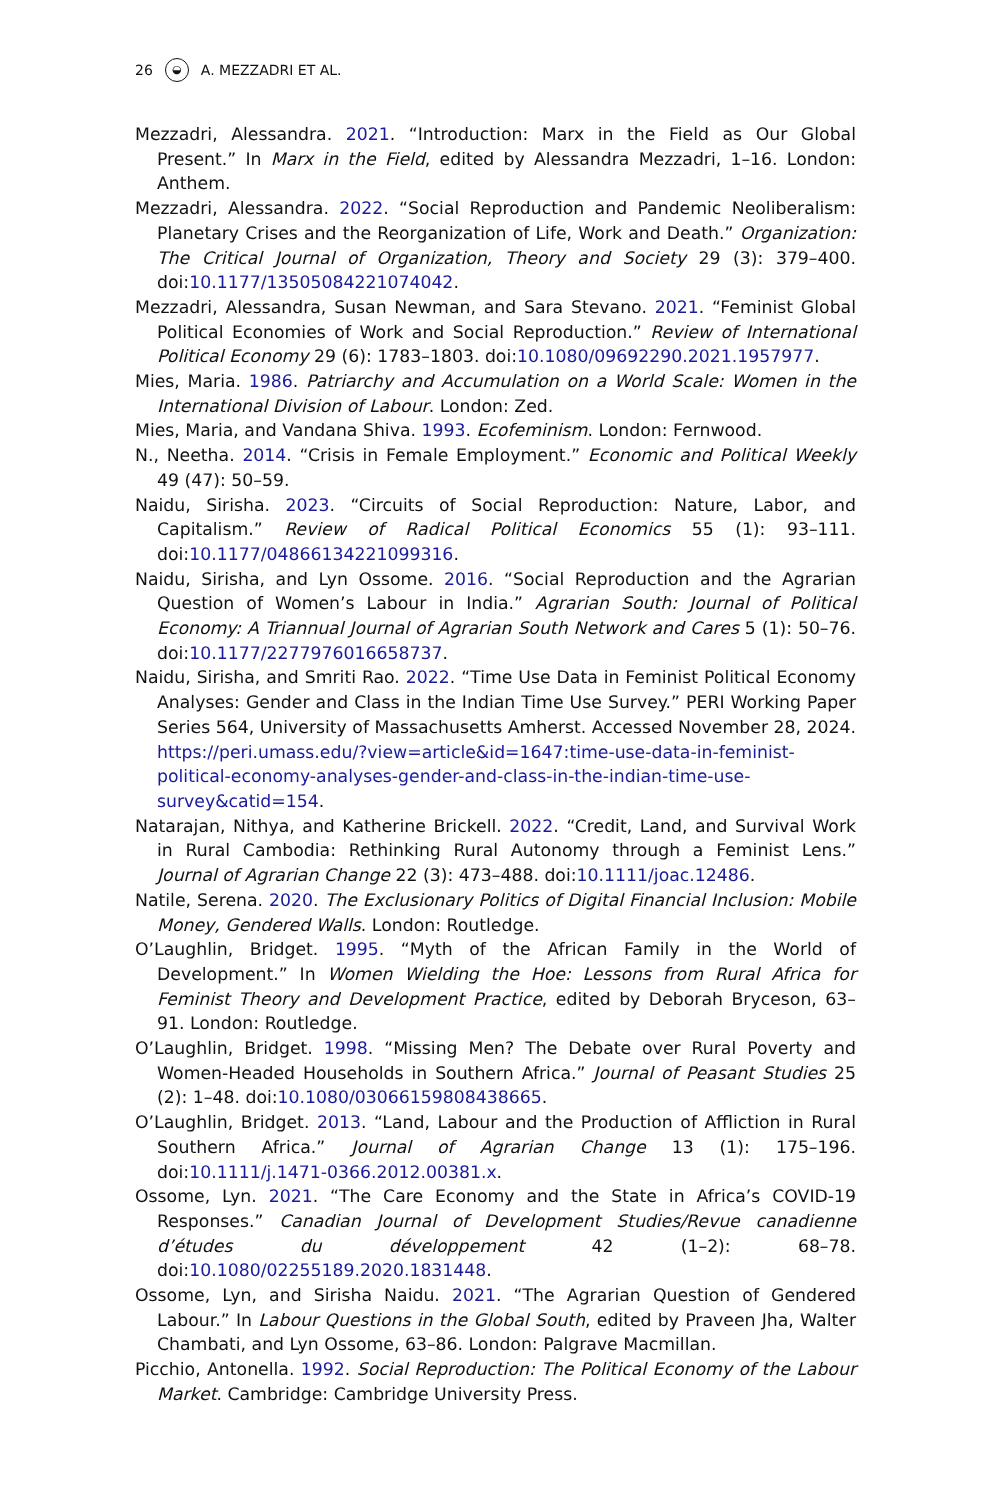26 ◒ A. MEZZADRI ET AL.
Mezzadri, Alessandra. 2021. “Introduction: Marx in the Field as Our Global Present.” In Marx in the Field, edited by Alessandra Mezzadri, 1–16. London: Anthem.
Mezzadri, Alessandra. 2022. “Social Reproduction and Pandemic Neoliberalism: Planetary Crises and the Reorganization of Life, Work and Death.” Organization: The Critical Journal of Organization, Theory and Society 29 (3): 379–400. doi:10.1177/13505084221074042.
Mezzadri, Alessandra, Susan Newman, and Sara Stevano. 2021. “Feminist Global Political Economies of Work and Social Reproduction.” Review of International Political Economy 29 (6): 1783–1803. doi:10.1080/09692290.2021.1957977.
Mies, Maria. 1986. Patriarchy and Accumulation on a World Scale: Women in the International Division of Labour. London: Zed.
Mies, Maria, and Vandana Shiva. 1993. Ecofeminism. London: Fernwood.
N., Neetha. 2014. “Crisis in Female Employment.” Economic and Political Weekly 49 (47): 50–59.
Naidu, Sirisha. 2023. “Circuits of Social Reproduction: Nature, Labor, and Capitalism.” Review of Radical Political Economics 55 (1): 93–111. doi:10.1177/04866134221099316.
Naidu, Sirisha, and Lyn Ossome. 2016. “Social Reproduction and the Agrarian Question of Women’s Labour in India.” Agrarian South: Journal of Political Economy: A Triannual Journal of Agrarian South Network and Cares 5 (1): 50–76. doi:10.1177/2277976016658737.
Naidu, Sirisha, and Smriti Rao. 2022. “Time Use Data in Feminist Political Economy Analyses: Gender and Class in the Indian Time Use Survey.” PERI Working Paper Series 564, University of Massachusetts Amherst. Accessed November 28, 2024. https://peri.umass.edu/?view=article&id=1647:time-use-data-in-feminist-political-economy-analyses-gender-and-class-in-the-indian-time-use-survey&catid=154.
Natarajan, Nithya, and Katherine Brickell. 2022. “Credit, Land, and Survival Work in Rural Cambodia: Rethinking Rural Autonomy through a Feminist Lens.” Journal of Agrarian Change 22 (3): 473–488. doi:10.1111/joac.12486.
Natile, Serena. 2020. The Exclusionary Politics of Digital Financial Inclusion: Mobile Money, Gendered Walls. London: Routledge.
O’Laughlin, Bridget. 1995. “Myth of the African Family in the World of Development.” In Women Wielding the Hoe: Lessons from Rural Africa for Feminist Theory and Development Practice, edited by Deborah Bryceson, 63–91. London: Routledge.
O’Laughlin, Bridget. 1998. “Missing Men? The Debate over Rural Poverty and Women-Headed Households in Southern Africa.” Journal of Peasant Studies 25 (2): 1–48. doi:10.1080/03066159808438665.
O’Laughlin, Bridget. 2013. “Land, Labour and the Production of Affliction in Rural Southern Africa.” Journal of Agrarian Change 13 (1): 175–196. doi:10.1111/j.1471-0366.2012.00381.x.
Ossome, Lyn. 2021. “The Care Economy and the State in Africa’s COVID-19 Responses.” Canadian Journal of Development Studies/Revue canadienne d’études du développement 42 (1–2): 68–78. doi:10.1080/02255189.2020.1831448.
Ossome, Lyn, and Sirisha Naidu. 2021. “The Agrarian Question of Gendered Labour.” In Labour Questions in the Global South, edited by Praveen Jha, Walter Chambati, and Lyn Ossome, 63–86. London: Palgrave Macmillan.
Picchio, Antonella. 1992. Social Reproduction: The Political Economy of the Labour Market. Cambridge: Cambridge University Press.